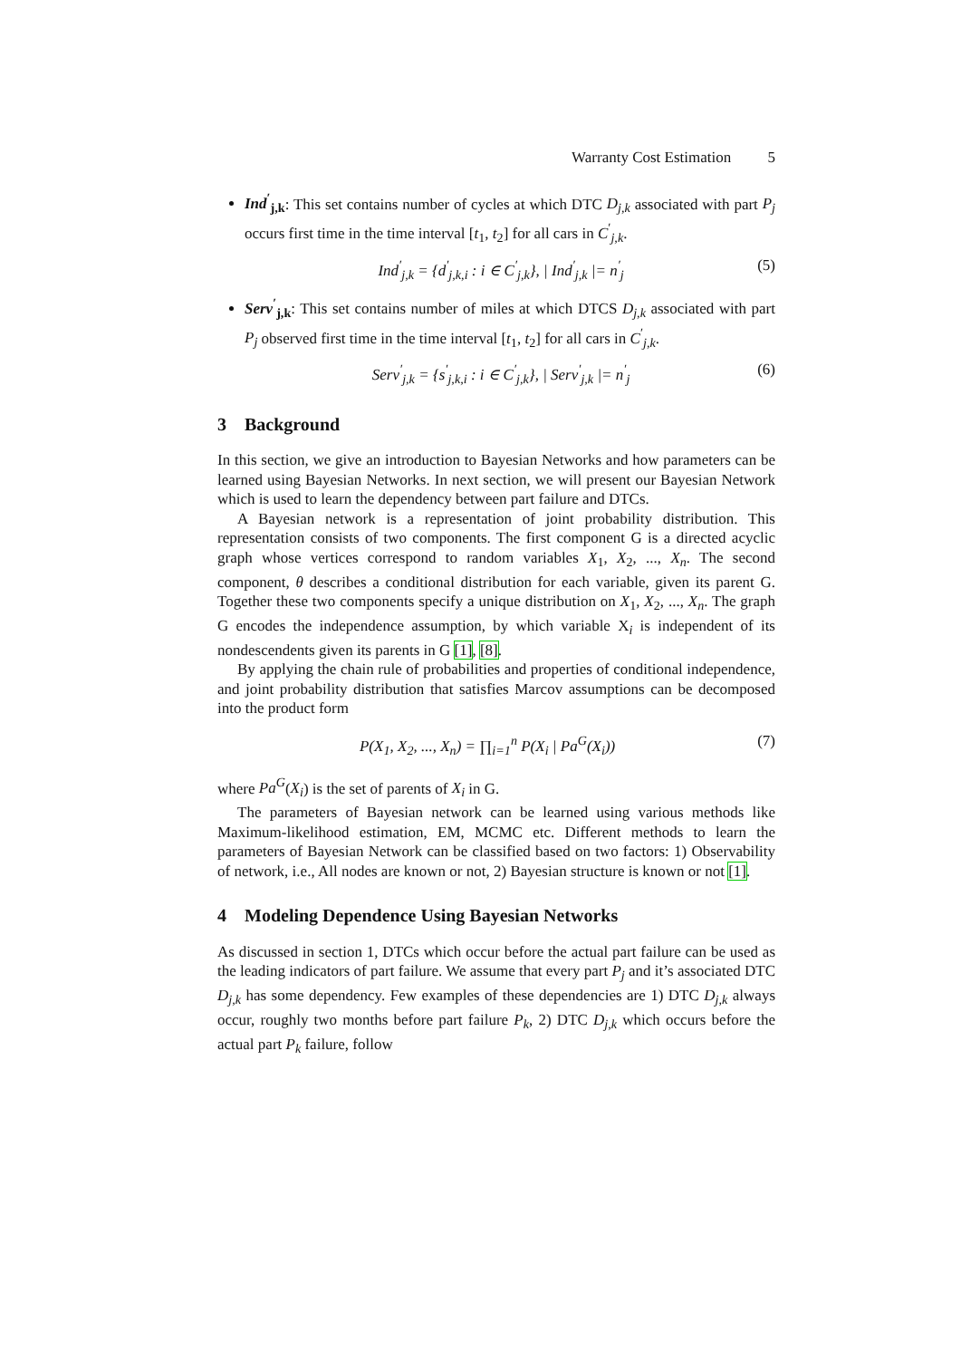Warranty Cost Estimation 5
Ind<sup>′</sup><sub>j,k</sub>: This set contains number of cycles at which DTC D<sub>j,k</sub> associated with part P<sub>j</sub> occurs first time in the time interval [t<sub>1</sub>, t<sub>2</sub>] for all cars in C<sup>′</sup><sub>j,k</sub>.
Ind<sup>′</sup><sub>j,k</sub> = {d<sup>′</sup><sub>j,k,i</sub> : i ∈ C<sup>′</sup><sub>j,k</sub>}, | Ind<sup>′</sup><sub>j,k</sub> |= n<sup>′</sup><sub>j</sub> (5)
Serv<sup>′</sup><sub>j,k</sub>: This set contains number of miles at which DTCS D<sub>j,k</sub> associated with part P<sub>j</sub> observed first time in the time interval [t<sub>1</sub>, t<sub>2</sub>] for all cars in C<sup>′</sup><sub>j,k</sub>.
Serv<sup>′</sup><sub>j,k</sub> = {s<sup>′</sup><sub>j,k,i</sub> : i ∈ C<sup>′</sup><sub>j,k</sub>}, | Serv<sup>′</sup><sub>j,k</sub> |= n<sup>′</sup><sub>j</sub> (6)
3 Background
In this section, we give an introduction to Bayesian Networks and how parameters can be learned using Bayesian Networks. In next section, we will present our Bayesian Network which is used to learn the dependency between part failure and DTCs.
A Bayesian network is a representation of joint probability distribution. This representation consists of two components. The first component G is a directed acyclic graph whose vertices correspond to random variables X<sub>1</sub>, X<sub>2</sub>, ..., X<sub>n</sub>. The second component, θ describes a conditional distribution for each variable, given its parent G. Together these two components specify a unique distribution on X<sub>1</sub>, X<sub>2</sub>, ..., X<sub>n</sub>. The graph G encodes the independence assumption, by which variable X<sub>i</sub> is independent of its nondescendents given its parents in G [1], [8].
By applying the chain rule of probabilities and properties of conditional independence, and joint probability distribution that satisfies Marcov assumptions can be decomposed into the product form
P(X<sub>1</sub>, X<sub>2</sub>, ..., X<sub>n</sub>) = ∏<sub>i=1</sub><sup>n</sup> P(X<sub>i</sub> | Pa<sup>G</sup>(X<sub>i</sub>)) (7)
where Pa<sup>G</sup>(X<sub>i</sub>) is the set of parents of X<sub>i</sub> in G.
The parameters of Bayesian network can be learned using various methods like Maximum-likelihood estimation, EM, MCMC etc. Different methods to learn the parameters of Bayesian Network can be classified based on two factors: 1) Observability of network, i.e., All nodes are known or not, 2) Bayesian structure is known or not [1].
4 Modeling Dependence Using Bayesian Networks
As discussed in section 1, DTCs which occur before the actual part failure can be used as the leading indicators of part failure. We assume that every part P<sub>j</sub> and it’s associated DTC D<sub>j,k</sub> has some dependency. Few examples of these dependencies are 1) DTC D<sub>j,k</sub> always occur, roughly two months before part failure P<sub>k</sub>, 2) DTC D<sub>j,k</sub> which occurs before the actual part P<sub>k</sub> failure, follow